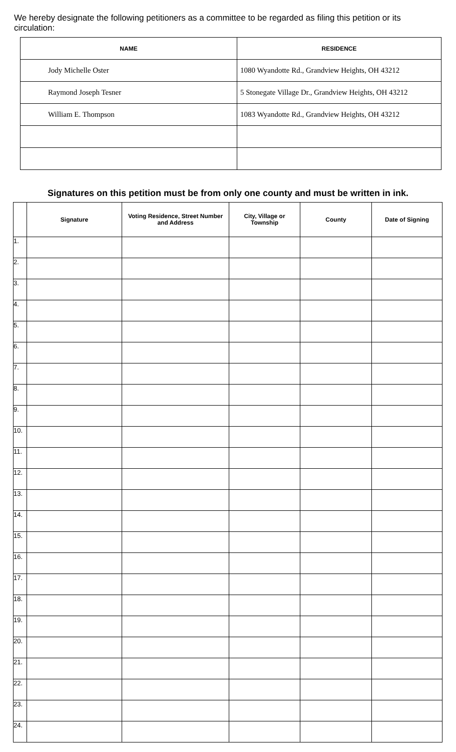We hereby designate the following petitioners as a committee to be regarded as filing this petition or its circulation:
| NAME | RESIDENCE |
| --- | --- |
| Jody Michelle Oster | 1080 Wyandotte Rd., Grandview Heights, OH 43212 |
| Raymond Joseph Tesner | 5 Stonegate Village Dr., Grandview Heights, OH 43212 |
| William E. Thompson | 1083 Wyandotte Rd., Grandview Heights, OH 43212 |
Signatures on this petition must be from only one county and must be written in ink.
| | Signature | Voting Residence, Street Number and Address | City, Village or Township | County | Date of Signing |
| --- | --- | --- | --- | --- | --- |
| 1. | | | | | |
| 2. | | | | | |
| 3. | | | | | |
| 4. | | | | | |
| 5. | | | | | |
| 6. | | | | | |
| 7. | | | | | |
| 8. | | | | | |
| 9. | | | | | |
| 10. | | | | | |
| 11. | | | | | |
| 12. | | | | | |
| 13. | | | | | |
| 14. | | | | | |
| 15. | | | | | |
| 16. | | | | | |
| 17. | | | | | |
| 18. | | | | | |
| 19. | | | | | |
| 20. | | | | | |
| 21. | | | | | |
| 22. | | | | | |
| 23. | | | | | |
| 24. | | | | | |